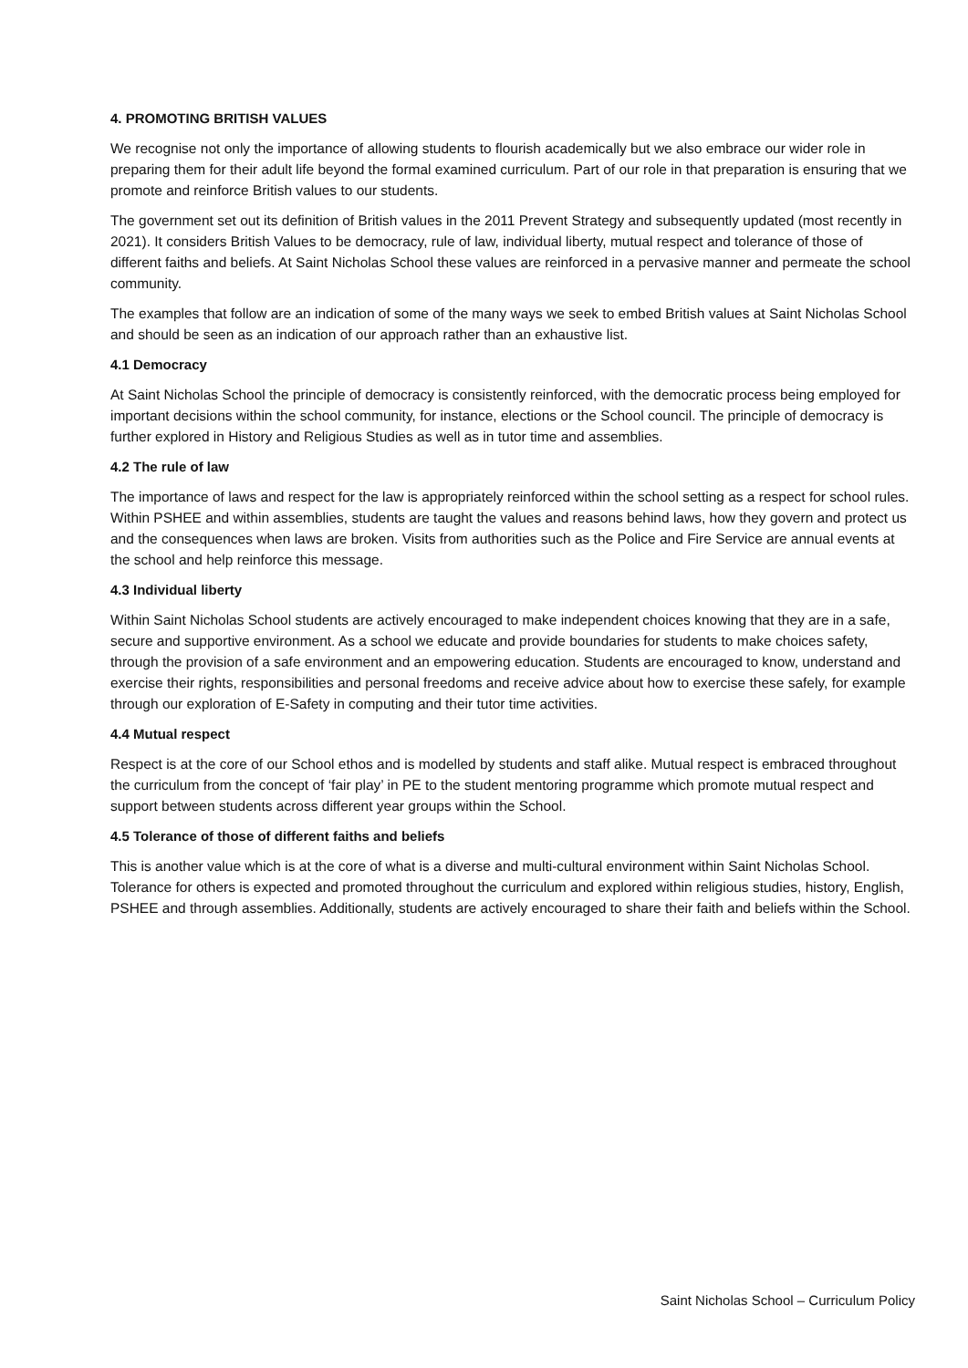4. PROMOTING BRITISH VALUES
We recognise not only the importance of allowing students to flourish academically but we also embrace our wider role in preparing them for their adult life beyond the formal examined curriculum. Part of our role in that preparation is ensuring that we promote and reinforce British values to our students.
The government set out its definition of British values in the 2011 Prevent Strategy and subsequently updated (most recently in 2021). It considers British Values to be democracy, rule of law, individual liberty, mutual respect and tolerance of those of different faiths and beliefs. At Saint Nicholas School these values are reinforced in a pervasive manner and permeate the school community.
The examples that follow are an indication of some of the many ways we seek to embed British values at Saint Nicholas School and should be seen as an indication of our approach rather than an exhaustive list.
4.1 Democracy
At Saint Nicholas School the principle of democracy is consistently reinforced, with the democratic process being employed for important decisions within the school community, for instance, elections or the School council. The principle of democracy is further explored in History and Religious Studies as well as in tutor time and assemblies.
4.2 The rule of law
The importance of laws and respect for the law is appropriately reinforced within the school setting as a respect for school rules. Within PSHEE and within assemblies, students are taught the values and reasons behind laws, how they govern and protect us and the consequences when laws are broken. Visits from authorities such as the Police and Fire Service are annual events at the school and help reinforce this message.
4.3 Individual liberty
Within Saint Nicholas School students are actively encouraged to make independent choices knowing that they are in a safe, secure and supportive environment. As a school we educate and provide boundaries for students to make choices safety, through the provision of a safe environment and an empowering education. Students are encouraged to know, understand and exercise their rights, responsibilities and personal freedoms and receive advice about how to exercise these safely, for example through our exploration of E-Safety in computing and their tutor time activities.
4.4 Mutual respect
Respect is at the core of our School ethos and is modelled by students and staff alike. Mutual respect is embraced throughout the curriculum from the concept of ‘fair play’ in PE to the student mentoring programme which promote mutual respect and support between students across different year groups within the School.
4.5 Tolerance of those of different faiths and beliefs
This is another value which is at the core of what is a diverse and multi-cultural environment within Saint Nicholas School. Tolerance for others is expected and promoted throughout the curriculum and explored within religious studies, history, English, PSHEE and through assemblies. Additionally, students are actively encouraged to share their faith and beliefs within the School.
Saint Nicholas School – Curriculum Policy